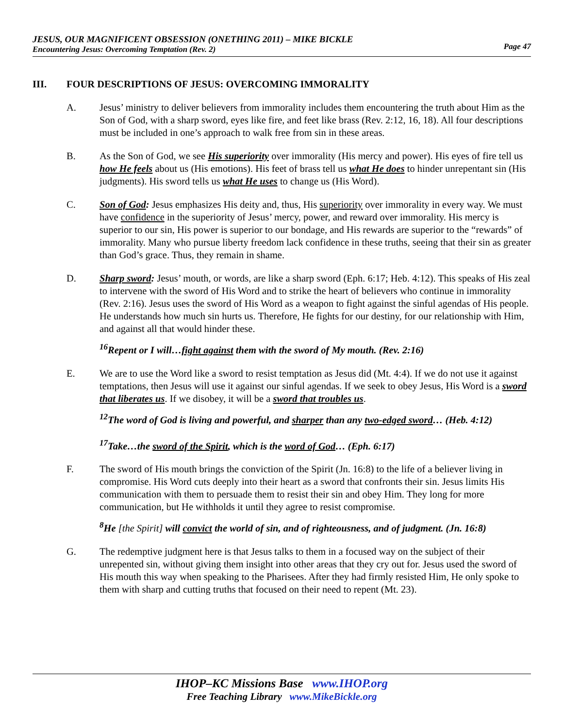JESUS, OUR MAGNIFICENT OBSESSION (ONETHING 2011) – MIKE BICKLE
Encountering Jesus: Overcoming Temptation (Rev. 2)
Page 47
III. FOUR DESCRIPTIONS OF JESUS: OVERCOMING IMMORALITY
A. Jesus’ ministry to deliver believers from immorality includes them encountering the truth about Him as the Son of God, with a sharp sword, eyes like fire, and feet like brass (Rev. 2:12, 16, 18). All four descriptions must be included in one’s approach to walk free from sin in these areas.
B. As the Son of God, we see His superiority over immorality (His mercy and power). His eyes of fire tell us how He feels about us (His emotions). His feet of brass tell us what He does to hinder unrepentant sin (His judgments). His sword tells us what He uses to change us (His Word).
C. Son of God: Jesus emphasizes His deity and, thus, His superiority over immorality in every way. We must have confidence in the superiority of Jesus’ mercy, power, and reward over immorality. His mercy is superior to our sin, His power is superior to our bondage, and His rewards are superior to the “rewards” of immorality. Many who pursue liberty freedom lack confidence in these truths, seeing that their sin as greater than God’s grace. Thus, they remain in shame.
D. Sharp sword: Jesus’ mouth, or words, are like a sharp sword (Eph. 6:17; Heb. 4:12). This speaks of His zeal to intervene with the sword of His Word and to strike the heart of believers who continue in immorality (Rev. 2:16). Jesus uses the sword of His Word as a weapon to fight against the sinful agendas of His people. He understands how much sin hurts us. Therefore, He fights for our destiny, for our relationship with Him, and against all that would hinder these.
<sup>16</sup> Repent or I will…fight against them with the sword of My mouth. (Rev. 2:16)
E. We are to use the Word like a sword to resist temptation as Jesus did (Mt. 4:4). If we do not use it against temptations, then Jesus will use it against our sinful agendas. If we seek to obey Jesus, His Word is a sword that liberates us. If we disobey, it will be a sword that troubles us.
<sup>12</sup> The word of God is living and powerful, and sharper than any two-edged sword… (Heb. 4:12)
<sup>17</sup> Take…the sword of the Spirit, which is the word of God… (Eph. 6:17)
F. The sword of His mouth brings the conviction of the Spirit (Jn. 16:8) to the life of a believer living in compromise. His Word cuts deeply into their heart as a sword that confronts their sin. Jesus limits His communication with them to persuade them to resist their sin and obey Him. They long for more communication, but He withholds it until they agree to resist compromise.
<sup>8</sup>He [the Spirit] will convict the world of sin, and of righteousness, and of judgment. (Jn. 16:8)
G. The redemptive judgment here is that Jesus talks to them in a focused way on the subject of their unrepented sin, without giving them insight into other areas that they cry out for. Jesus used the sword of His mouth this way when speaking to the Pharisees. After they had firmly resisted Him, He only spoke to them with sharp and cutting truths that focused on their need to repent (Mt. 23).
IHOP–KC Missions Base www.IHOP.org
Free Teaching Library www.MikeBickle.org